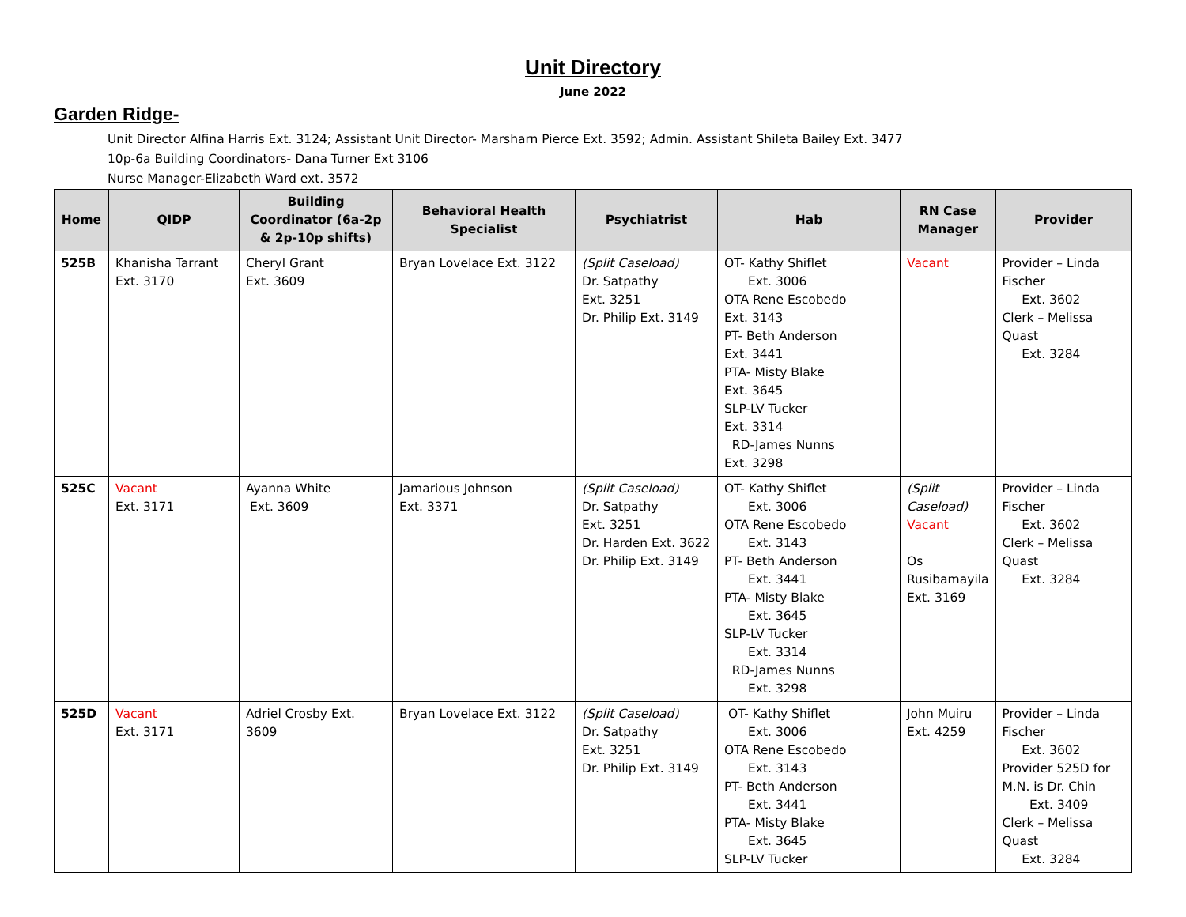Unit Directory
June 2022
Garden Ridge-
Unit Director Alfina Harris Ext. 3124; Assistant Unit Director- Marsharn Pierce Ext. 3592; Admin. Assistant Shileta Bailey Ext. 3477
10p-6a Building Coordinators- Dana Turner Ext 3106
Nurse Manager-Elizabeth Ward ext. 3572
| Home | QIDP | Building Coordinator (6a-2p & 2p-10p shifts) | Behavioral Health Specialist | Psychiatrist | Hab | RN Case Manager | Provider |
| --- | --- | --- | --- | --- | --- | --- | --- |
| 525B | Khanisha Tarrant Ext. 3170 | Cheryl Grant Ext. 3609 | Bryan Lovelace Ext. 3122 | (Split Caseload) Dr. Satpathy Ext. 3251 Dr. Philip Ext. 3149 | OT- Kathy Shiflet Ext. 3006 OTA Rene Escobedo Ext. 3143 PT- Beth Anderson Ext. 3441 PTA- Misty Blake Ext. 3645 SLP-LV Tucker Ext. 3314 RD-James Nunns Ext. 3298 | Vacant | Provider – Linda Fischer Ext. 3602 Clerk – Melissa Quast Ext. 3284 |
| 525C | Vacant Ext. 3171 | Ayanna White Ext. 3609 | Jamarious Johnson Ext. 3371 | (Split Caseload) Dr. Satpathy Ext. 3251 Dr. Harden Ext. 3622 Dr. Philip Ext. 3149 | OT- Kathy Shiflet Ext. 3006 OTA Rene Escobedo Ext. 3143 PT- Beth Anderson Ext. 3441 PTA- Misty Blake Ext. 3645 SLP-LV Tucker Ext. 3314 RD-James Nunns Ext. 3298 | (Split Caseload) Vacant Os Rusibamayila Ext. 3169 | Provider – Linda Fischer Ext. 3602 Clerk – Melissa Quast Ext. 3284 |
| 525D | Vacant Ext. 3171 | Adriel Crosby Ext. 3609 | Bryan Lovelace Ext. 3122 | (Split Caseload) Dr. Satpathy Ext. 3251 Dr. Philip Ext. 3149 | OT- Kathy Shiflet Ext. 3006 OTA Rene Escobedo Ext. 3143 PT- Beth Anderson Ext. 3441 PTA- Misty Blake Ext. 3645 SLP-LV Tucker | John Muiru Ext. 4259 | Provider – Linda Fischer Ext. 3602 Provider 525D for M.N. is Dr. Chin Ext. 3409 Clerk – Melissa Quast Ext. 3284 |